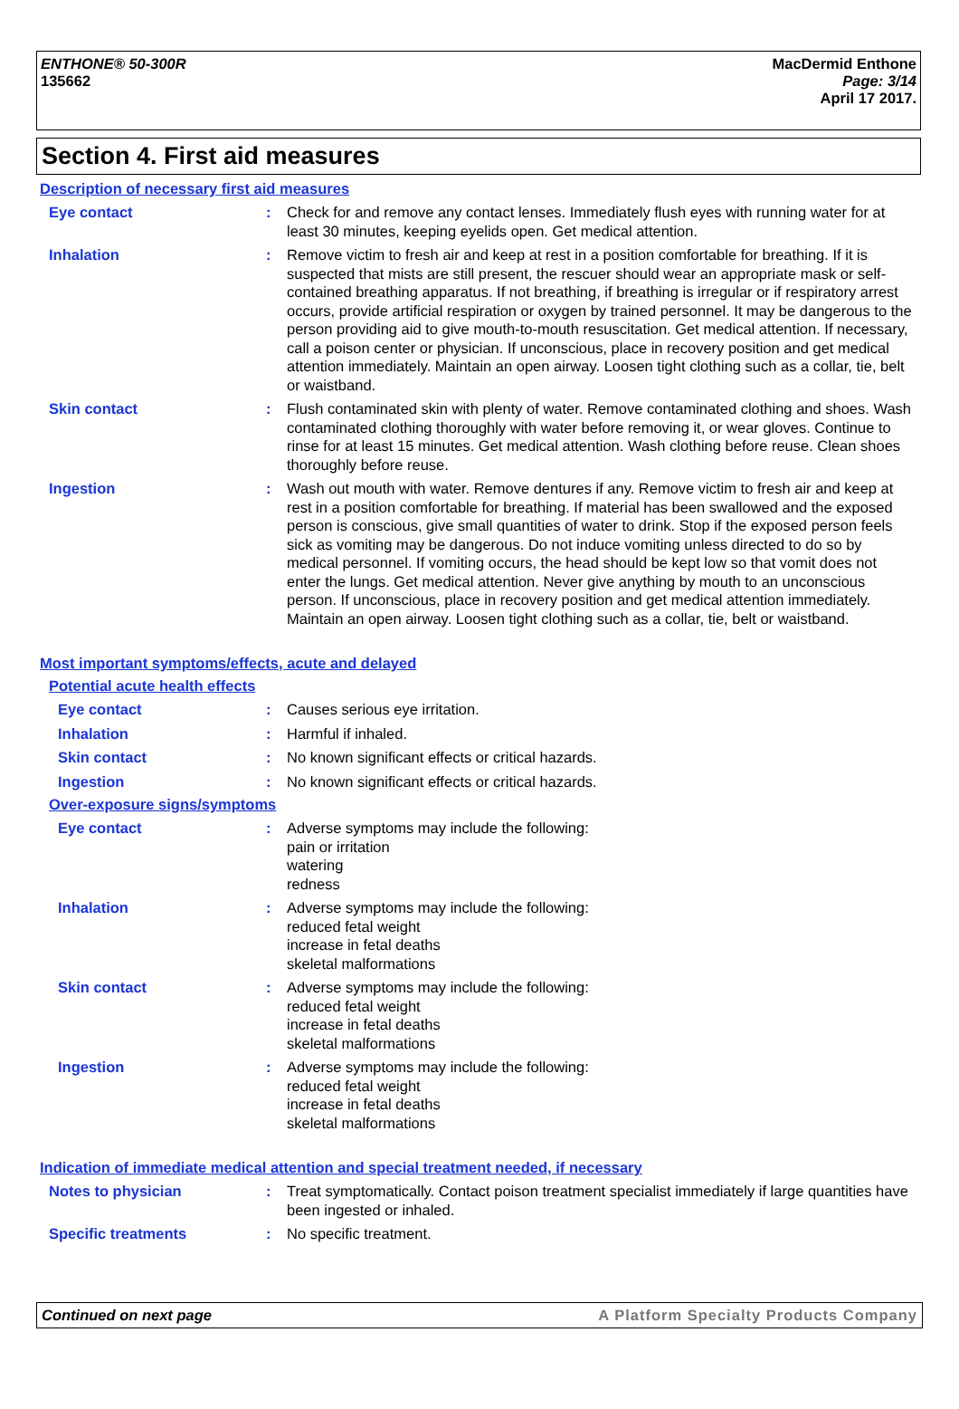ENTHONE® 50-300R
135662
MacDermid Enthone
Page: 3/14
April 17 2017.
Section 4. First aid measures
Description of necessary first aid measures
Eye contact : Check for and remove any contact lenses. Immediately flush eyes with running water for at least 30 minutes, keeping eyelids open. Get medical attention.
Inhalation : Remove victim to fresh air and keep at rest in a position comfortable for breathing. If it is suspected that mists are still present, the rescuer should wear an appropriate mask or self-contained breathing apparatus. If not breathing, if breathing is irregular or if respiratory arrest occurs, provide artificial respiration or oxygen by trained personnel. It may be dangerous to the person providing aid to give mouth-to-mouth resuscitation. Get medical attention. If necessary, call a poison center or physician. If unconscious, place in recovery position and get medical attention immediately. Maintain an open airway. Loosen tight clothing such as a collar, tie, belt or waistband.
Skin contact : Flush contaminated skin with plenty of water. Remove contaminated clothing and shoes. Wash contaminated clothing thoroughly with water before removing it, or wear gloves. Continue to rinse for at least 15 minutes. Get medical attention. Wash clothing before reuse. Clean shoes thoroughly before reuse.
Ingestion : Wash out mouth with water. Remove dentures if any. Remove victim to fresh air and keep at rest in a position comfortable for breathing. If material has been swallowed and the exposed person is conscious, give small quantities of water to drink. Stop if the exposed person feels sick as vomiting may be dangerous. Do not induce vomiting unless directed to do so by medical personnel. If vomiting occurs, the head should be kept low so that vomit does not enter the lungs. Get medical attention. Never give anything by mouth to an unconscious person. If unconscious, place in recovery position and get medical attention immediately. Maintain an open airway. Loosen tight clothing such as a collar, tie, belt or waistband.
Most important symptoms/effects, acute and delayed
Potential acute health effects
Eye contact : Causes serious eye irritation.
Inhalation : Harmful if inhaled.
Skin contact : No known significant effects or critical hazards.
Ingestion : No known significant effects or critical hazards.
Over-exposure signs/symptoms
Eye contact : Adverse symptoms may include the following:
pain or irritation
watering
redness
Inhalation : Adverse symptoms may include the following:
reduced fetal weight
increase in fetal deaths
skeletal malformations
Skin contact : Adverse symptoms may include the following:
reduced fetal weight
increase in fetal deaths
skeletal malformations
Ingestion : Adverse symptoms may include the following:
reduced fetal weight
increase in fetal deaths
skeletal malformations
Indication of immediate medical attention and special treatment needed, if necessary
Notes to physician : Treat symptomatically. Contact poison treatment specialist immediately if large quantities have been ingested or inhaled.
Specific treatments : No specific treatment.
Continued on next page A Platform Specialty Products Company